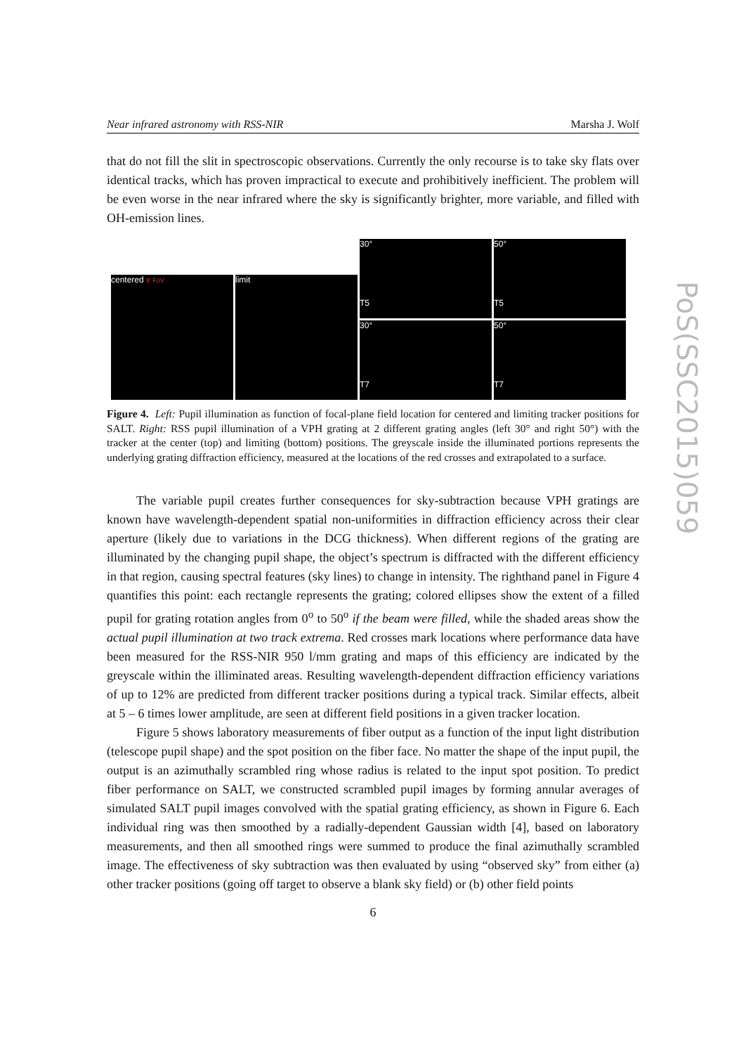Near infrared astronomy with RSS-NIR Marsha J. Wolf
that do not fill the slit in spectroscopic observations. Currently the only recourse is to take sky flats over identical tracks, which has proven impractical to execute and prohibitively inefficient. The problem will be even worse in the near infrared where the sky is significantly brighter, more variable, and filled with OH-emission lines.
centered 8' FoV
limit
30°
T5
50°
T5
30°
T7
50°
T7
Figure 4. Left: Pupil illumination as function of focal-plane field location for centered and limiting tracker positions for SALT. Right: RSS pupil illumination of a VPH grating at 2 different grating angles (left 30° and right 50°) with the tracker at the center (top) and limiting (bottom) positions. The greyscale inside the illuminated portions represents the underlying grating diffraction efficiency, measured at the locations of the red crosses and extrapolated to a surface.
The variable pupil creates further consequences for sky-subtraction because VPH gratings are known have wavelength-dependent spatial non-uniformities in diffraction efficiency across their clear aperture (likely due to variations in the DCG thickness). When different regions of the grating are illuminated by the changing pupil shape, the object’s spectrum is diffracted with the different efficiency in that region, causing spectral features (sky lines) to change in intensity. The righthand panel in Figure 4 quantifies this point: each rectangle represents the grating; colored ellipses show the extent of a filled pupil for grating rotation angles from 0<sup>o</sup> to 50<sup>o</sup> if the beam were filled, while the shaded areas show the actual pupil illumination at two track extrema. Red crosses mark locations where performance data have been measured for the RSS-NIR 950 l/mm grating and maps of this efficiency are indicated by the greyscale within the illiminated areas. Resulting wavelength-dependent diffraction efficiency variations of up to 12% are predicted from different tracker positions during a typical track. Similar effects, albeit at 5 – 6 times lower amplitude, are seen at different field positions in a given tracker location.
Figure 5 shows laboratory measurements of fiber output as a function of the input light distribution (telescope pupil shape) and the spot position on the fiber face. No matter the shape of the input pupil, the output is an azimuthally scrambled ring whose radius is related to the input spot position. To predict fiber performance on SALT, we constructed scrambled pupil images by forming annular averages of simulated SALT pupil images convolved with the spatial grating efficiency, as shown in Figure 6. Each individual ring was then smoothed by a radially-dependent Gaussian width [4], based on laboratory measurements, and then all smoothed rings were summed to produce the final azimuthally scrambled image. The effectiveness of sky subtraction was then evaluated by using “observed sky” from either (a) other tracker positions (going off target to observe a blank sky field) or (b) other field points
6
PoS(SSC2015)059